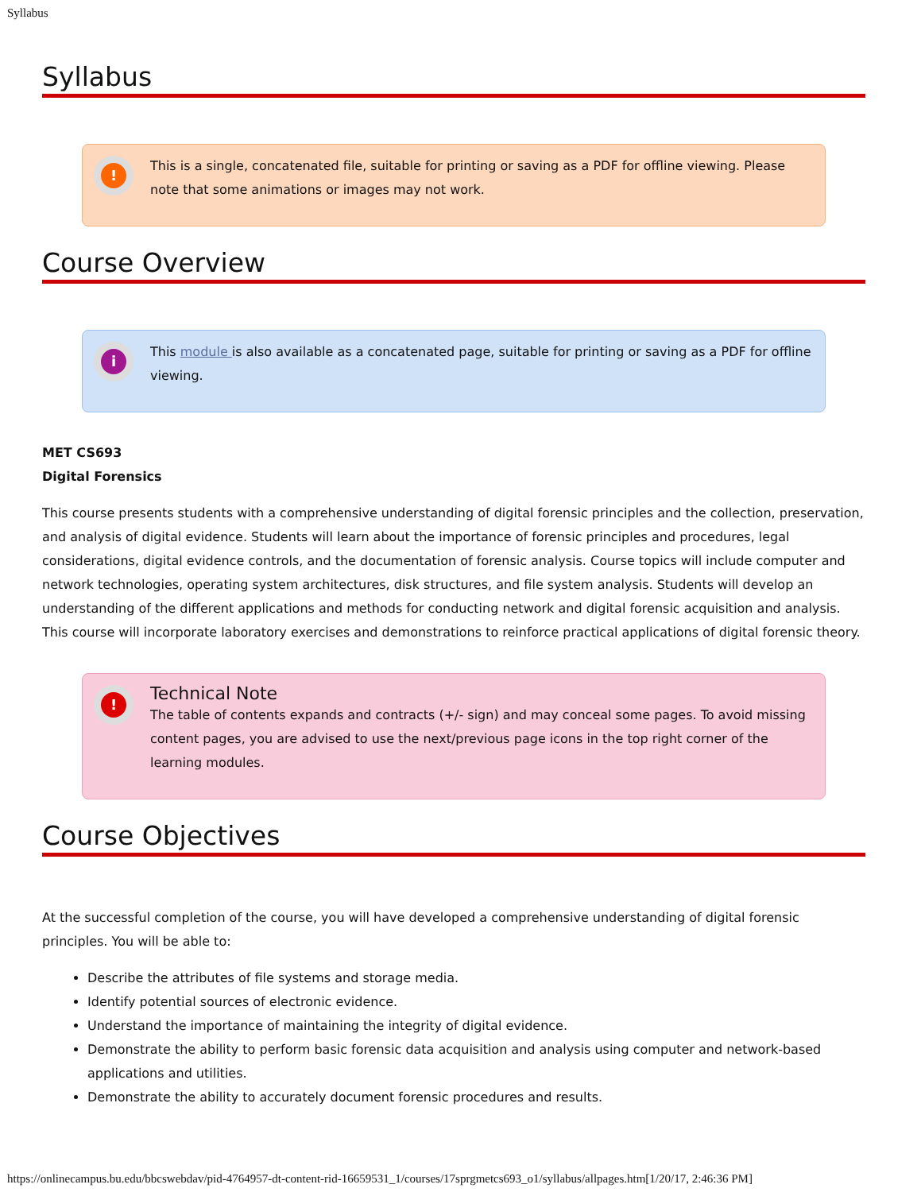Syllabus
Syllabus
!
This is a single, concatenated file, suitable for printing or saving as a PDF for offline viewing. Please note that some animations or images may not work.
Course Overview
i
This module is also available as a concatenated page, suitable for printing or saving as a PDF for offline viewing.
MET CS693
Digital Forensics
This course presents students with a comprehensive understanding of digital forensic principles and the collection, preservation, and analysis of digital evidence. Students will learn about the importance of forensic principles and procedures, legal considerations, digital evidence controls, and the documentation of forensic analysis. Course topics will include computer and network technologies, operating system architectures, disk structures, and file system analysis. Students will develop an understanding of the different applications and methods for conducting network and digital forensic acquisition and analysis. This course will incorporate laboratory exercises and demonstrations to reinforce practical applications of digital forensic theory.
!
Technical Note
The table of contents expands and contracts (+/- sign) and may conceal some pages. To avoid missing content pages, you are advised to use the next/previous page icons in the top right corner of the learning modules.
Course Objectives
At the successful completion of the course, you will have developed a comprehensive understanding of digital forensic principles. You will be able to:
Describe the attributes of file systems and storage media.
Identify potential sources of electronic evidence.
Understand the importance of maintaining the integrity of digital evidence.
Demonstrate the ability to perform basic forensic data acquisition and analysis using computer and network-based applications and utilities.
Demonstrate the ability to accurately document forensic procedures and results.
https://onlinecampus.bu.edu/bbcswebdav/pid-4764957-dt-content-rid-16659531_1/courses/17sprgmetcs693_o1/syllabus/allpages.htm[1/20/17, 2:46:36 PM]